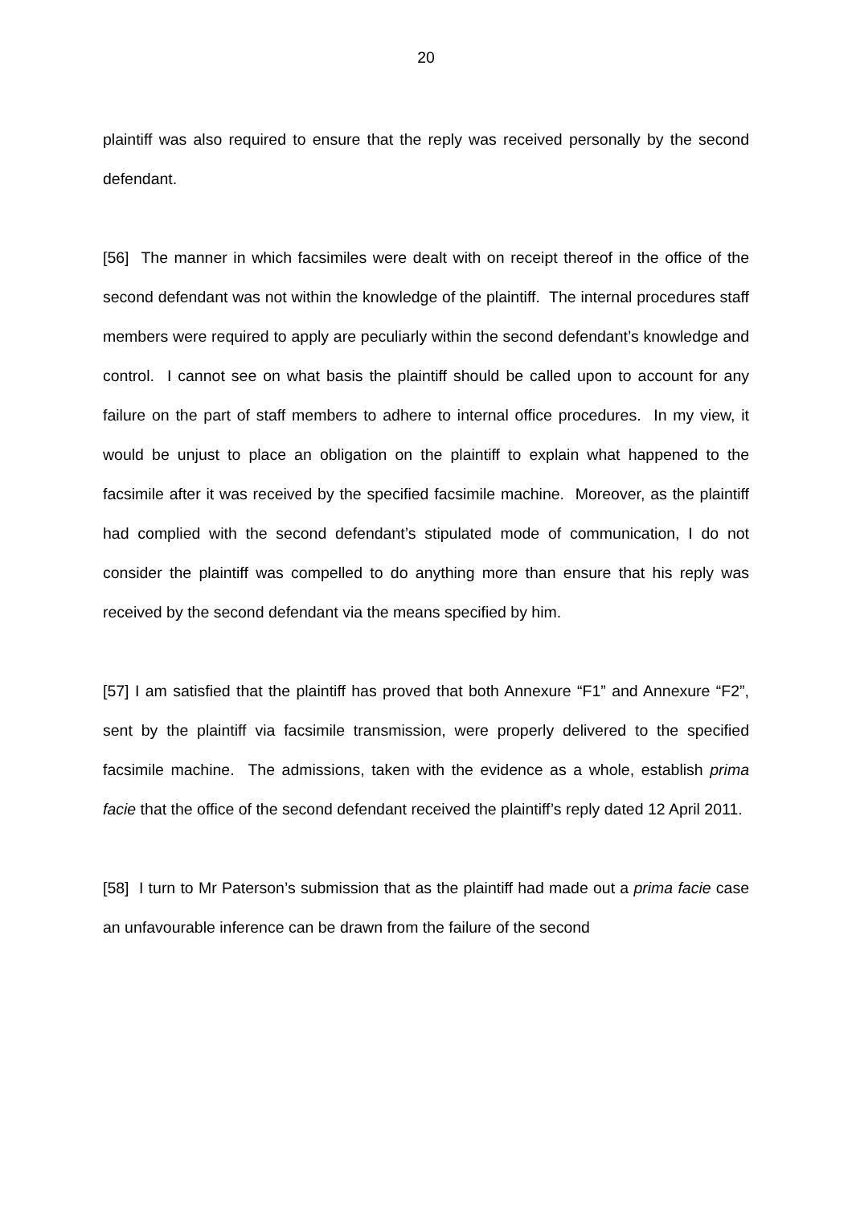20
plaintiff was also required to ensure that the reply was received personally by the second defendant.
[56] The manner in which facsimiles were dealt with on receipt thereof in the office of the second defendant was not within the knowledge of the plaintiff. The internal procedures staff members were required to apply are peculiarly within the second defendant’s knowledge and control. I cannot see on what basis the plaintiff should be called upon to account for any failure on the part of staff members to adhere to internal office procedures. In my view, it would be unjust to place an obligation on the plaintiff to explain what happened to the facsimile after it was received by the specified facsimile machine. Moreover, as the plaintiff had complied with the second defendant’s stipulated mode of communication, I do not consider the plaintiff was compelled to do anything more than ensure that his reply was received by the second defendant via the means specified by him.
[57] I am satisfied that the plaintiff has proved that both Annexure “F1” and Annexure “F2”, sent by the plaintiff via facsimile transmission, were properly delivered to the specified facsimile machine. The admissions, taken with the evidence as a whole, establish prima facie that the office of the second defendant received the plaintiff’s reply dated 12 April 2011.
[58] I turn to Mr Paterson’s submission that as the plaintiff had made out a prima facie case an unfavourable inference can be drawn from the failure of the second